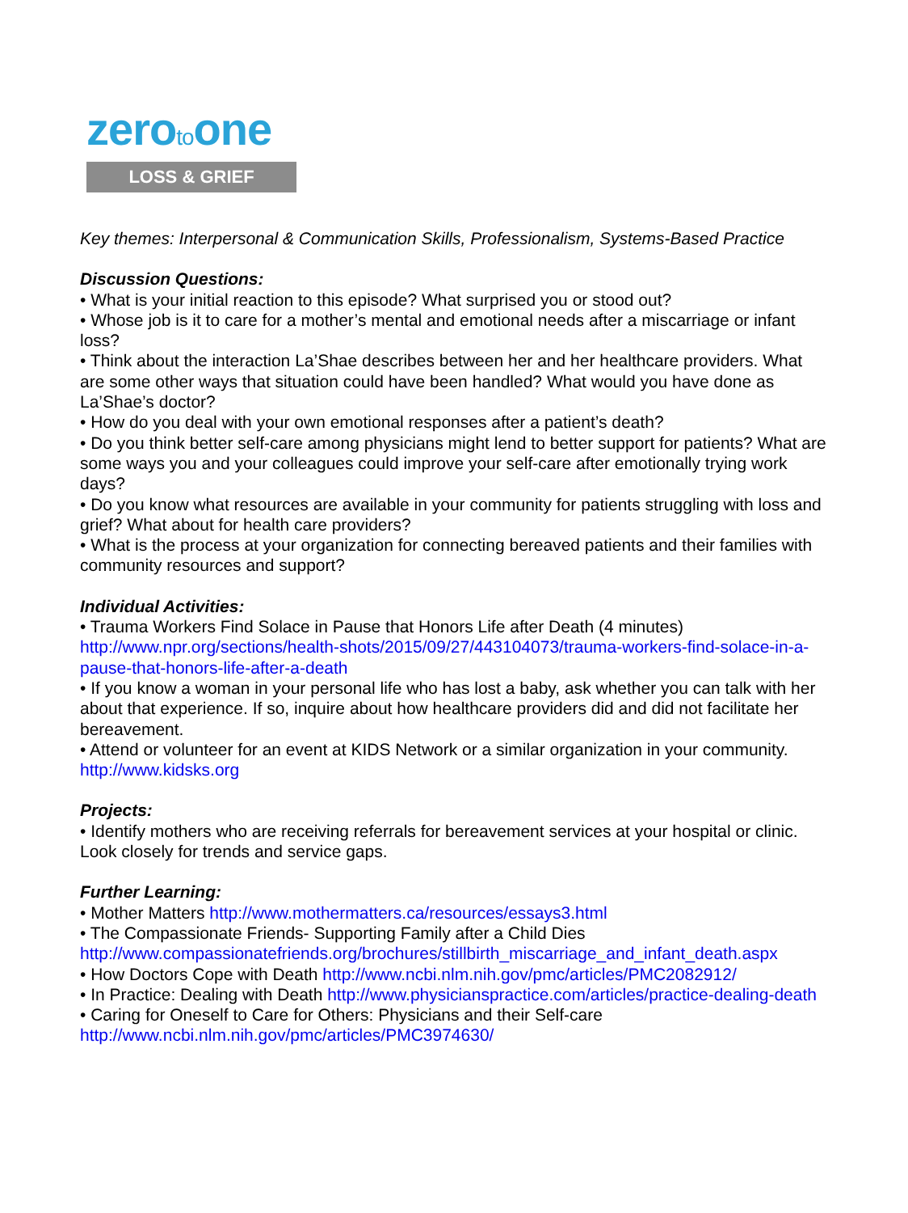zerotoone
LOSS & GRIEF
Key themes: Interpersonal & Communication Skills, Professionalism, Systems-Based Practice
Discussion Questions:
• What is your initial reaction to this episode? What surprised you or stood out?
• Whose job is it to care for a mother’s mental and emotional needs after a miscarriage or infant loss?
• Think about the interaction La’Shae describes between her and her healthcare providers. What are some other ways that situation could have been handled? What would you have done as La’Shae’s doctor?
• How do you deal with your own emotional responses after a patient’s death?
• Do you think better self-care among physicians might lend to better support for patients? What are some ways you and your colleagues could improve your self-care after emotionally trying work days?
• Do you know what resources are available in your community for patients struggling with loss and grief? What about for health care providers?
• What is the process at your organization for connecting bereaved patients and their families with community resources and support?
Individual Activities:
• Trauma Workers Find Solace in Pause that Honors Life after Death (4 minutes) http://www.npr.org/sections/health-shots/2015/09/27/443104073/trauma-workers-find-solace-in-a-pause-that-honors-life-after-a-death
• If you know a woman in your personal life who has lost a baby, ask whether you can talk with her about that experience. If so, inquire about how healthcare providers did and did not facilitate her bereavement.
• Attend or volunteer for an event at KIDS Network or a similar organization in your community. http://www.kidsks.org
Projects:
• Identify mothers who are receiving referrals for bereavement services at your hospital or clinic. Look closely for trends and service gaps.
Further Learning:
• Mother Matters http://www.mothermatters.ca/resources/essays3.html
• The Compassionate Friends- Supporting Family after a Child Dies http://www.compassionatefriends.org/brochures/stillbirth_miscarriage_and_infant_death.aspx
• How Doctors Cope with Death http://www.ncbi.nlm.nih.gov/pmc/articles/PMC2082912/
• In Practice: Dealing with Death http://www.physicianspractice.com/articles/practice-dealing-death
• Caring for Oneself to Care for Others: Physicians and their Self-care http://www.ncbi.nlm.nih.gov/pmc/articles/PMC3974630/